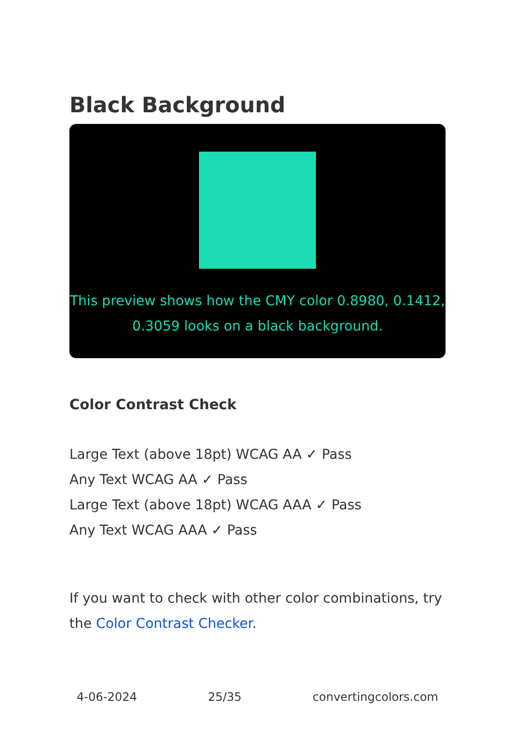Black Background
This preview shows how the CMY color 0.8980, 0.1412, 0.3059 looks on a black background.
Color Contrast Check
Large Text (above 18pt) WCAG AA ✓ Pass
Any Text WCAG AA ✓ Pass
Large Text (above 18pt) WCAG AAA ✓ Pass
Any Text WCAG AAA ✓ Pass
If you want to check with other color combinations, try the Color Contrast Checker.
4-06-2024 25/35 convertingcolors.com